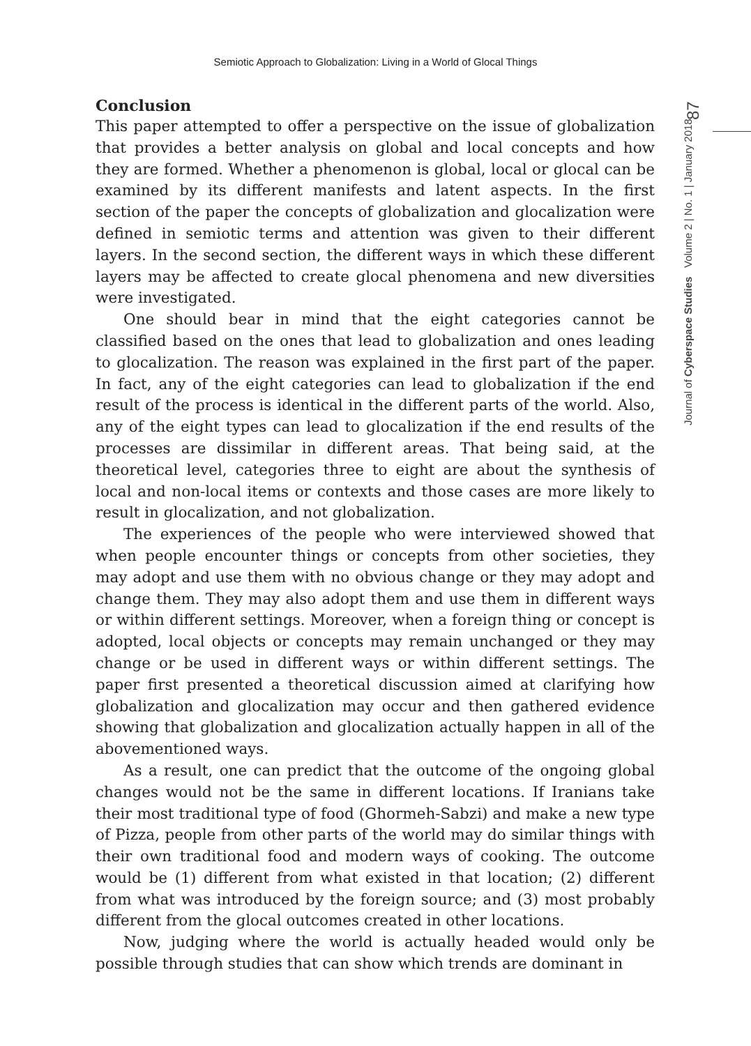Semiotic Approach to Globalization: Living in a World of Glocal Things
87
Journal of Cyberspace Studies Volume 2 | No. 1 | January 2018
Conclusion
This paper attempted to offer a perspective on the issue of globalization that provides a better analysis on global and local concepts and how they are formed. Whether a phenomenon is global, local or glocal can be examined by its different manifests and latent aspects. In the first section of the paper the concepts of globalization and glocalization were defined in semiotic terms and attention was given to their different layers. In the second section, the different ways in which these different layers may be affected to create glocal phenomena and new diversities were investigated.
One should bear in mind that the eight categories cannot be classified based on the ones that lead to globalization and ones leading to glocalization. The reason was explained in the first part of the paper. In fact, any of the eight categories can lead to globalization if the end result of the process is identical in the different parts of the world. Also, any of the eight types can lead to glocalization if the end results of the processes are dissimilar in different areas. That being said, at the theoretical level, categories three to eight are about the synthesis of local and non-local items or contexts and those cases are more likely to result in glocalization, and not globalization.
The experiences of the people who were interviewed showed that when people encounter things or concepts from other societies, they may adopt and use them with no obvious change or they may adopt and change them. They may also adopt them and use them in different ways or within different settings. Moreover, when a foreign thing or concept is adopted, local objects or concepts may remain unchanged or they may change or be used in different ways or within different settings. The paper first presented a theoretical discussion aimed at clarifying how globalization and glocalization may occur and then gathered evidence showing that globalization and glocalization actually happen in all of the abovementioned ways.
As a result, one can predict that the outcome of the ongoing global changes would not be the same in different locations. If Iranians take their most traditional type of food (Ghormeh-Sabzi) and make a new type of Pizza, people from other parts of the world may do similar things with their own traditional food and modern ways of cooking. The outcome would be (1) different from what existed in that location; (2) different from what was introduced by the foreign source; and (3) most probably different from the glocal outcomes created in other locations.
Now, judging where the world is actually headed would only be possible through studies that can show which trends are dominant in